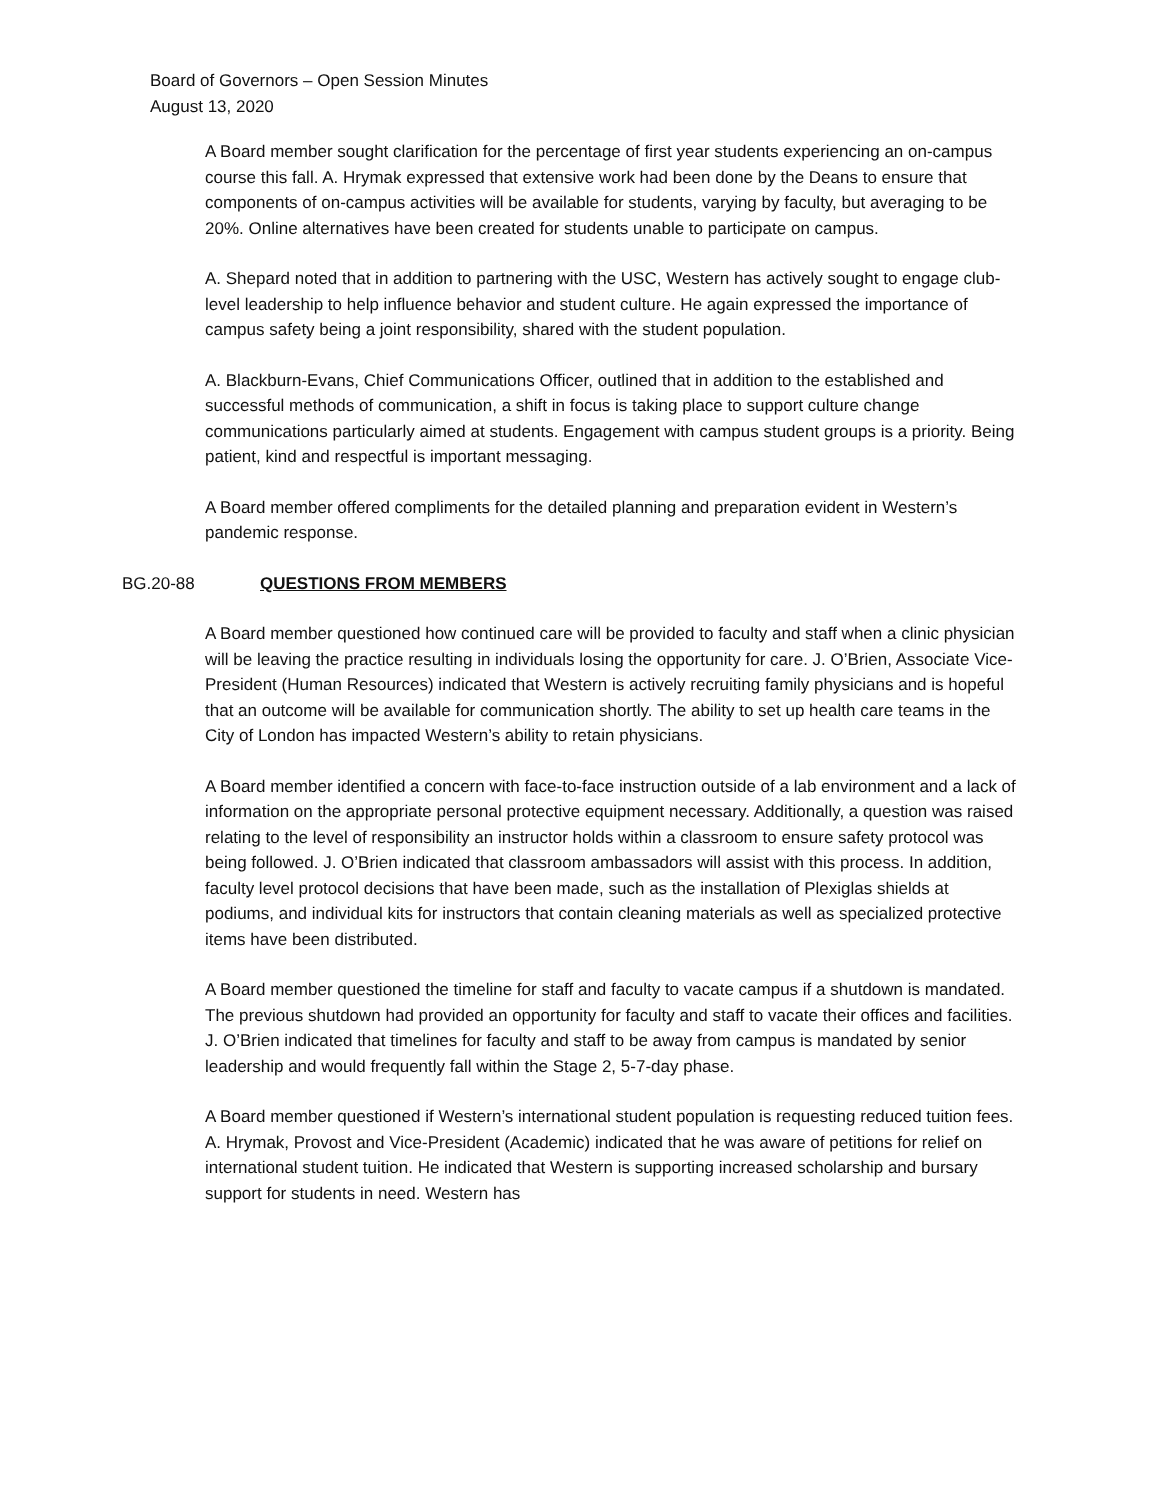Board of Governors – Open Session Minutes
August 13, 2020
A Board member sought clarification for the percentage of first year students experiencing an on-campus course this fall. A. Hrymak expressed that extensive work had been done by the Deans to ensure that components of on-campus activities will be available for students, varying by faculty, but averaging to be 20%. Online alternatives have been created for students unable to participate on campus.
A. Shepard noted that in addition to partnering with the USC, Western has actively sought to engage club-level leadership to help influence behavior and student culture. He again expressed the importance of campus safety being a joint responsibility, shared with the student population.
A. Blackburn-Evans, Chief Communications Officer, outlined that in addition to the established and successful methods of communication, a shift in focus is taking place to support culture change communications particularly aimed at students. Engagement with campus student groups is a priority. Being patient, kind and respectful is important messaging.
A Board member offered compliments for the detailed planning and preparation evident in Western’s pandemic response.
BG.20-88 QUESTIONS FROM MEMBERS
A Board member questioned how continued care will be provided to faculty and staff when a clinic physician will be leaving the practice resulting in individuals losing the opportunity for care. J. O’Brien, Associate Vice-President (Human Resources) indicated that Western is actively recruiting family physicians and is hopeful that an outcome will be available for communication shortly. The ability to set up health care teams in the City of London has impacted Western’s ability to retain physicians.
A Board member identified a concern with face-to-face instruction outside of a lab environment and a lack of information on the appropriate personal protective equipment necessary. Additionally, a question was raised relating to the level of responsibility an instructor holds within a classroom to ensure safety protocol was being followed. J. O’Brien indicated that classroom ambassadors will assist with this process. In addition, faculty level protocol decisions that have been made, such as the installation of Plexiglas shields at podiums, and individual kits for instructors that contain cleaning materials as well as specialized protective items have been distributed.
A Board member questioned the timeline for staff and faculty to vacate campus if a shutdown is mandated. The previous shutdown had provided an opportunity for faculty and staff to vacate their offices and facilities. J. O’Brien indicated that timelines for faculty and staff to be away from campus is mandated by senior leadership and would frequently fall within the Stage 2, 5-7-day phase.
A Board member questioned if Western’s international student population is requesting reduced tuition fees. A. Hrymak, Provost and Vice-President (Academic) indicated that he was aware of petitions for relief on international student tuition. He indicated that Western is supporting increased scholarship and bursary support for students in need. Western has